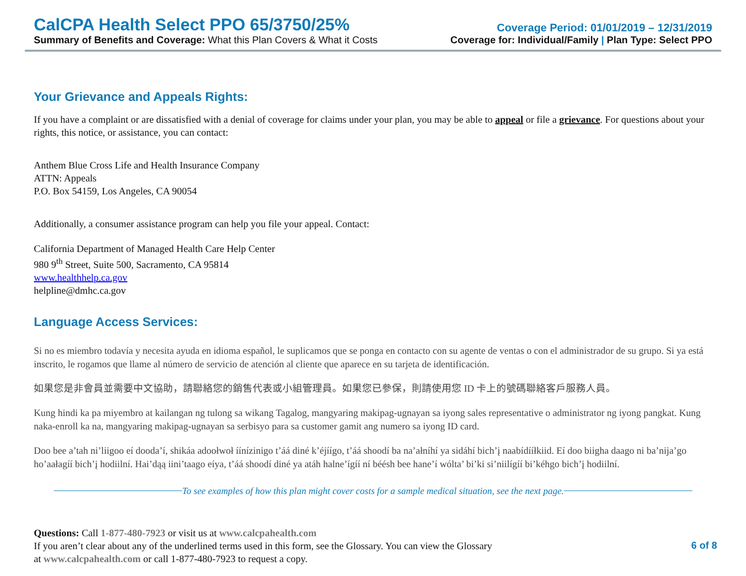CalCPA Health Select PPO 65/3750/25%
Summary of Benefits and Coverage: What this Plan Covers & What it Costs
Coverage Period: 01/01/2019 – 12/31/2019
Coverage for: Individual/Family | Plan Type: Select PPO
Your Grievance and Appeals Rights:
If you have a complaint or are dissatisfied with a denial of coverage for claims under your plan, you may be able to appeal or file a grievance. For questions about your rights, this notice, or assistance, you can contact:
Anthem Blue Cross Life and Health Insurance Company
ATTN: Appeals
P.O. Box 54159, Los Angeles, CA 90054
Additionally, a consumer assistance program can help you file your appeal. Contact:
California Department of Managed Health Care Help Center
980 9<sup>th</sup> Street, Suite 500, Sacramento, CA 95814
www.healthhelp.ca.gov
helpline@dmhc.ca.gov
Language Access Services:
Si no es miembro todavía y necesita ayuda en idioma español, le suplicamos que se ponga en contacto con su agente de ventas o con el administrador de su grupo. Si ya está inscrito, le rogamos que llame al número de servicio de atención al cliente que aparece en su tarjeta de identificación.
如果您是非會員並需要中文協助，請聯絡您的銷售代表或小組管理員。如果您已參保，則請使用您 ID 卡上的號碼聯絡客戶服務人員。
Kung hindi ka pa miyembro at kailangan ng tulong sa wikang Tagalog, mangyaring makipag-ugnayan sa iyong sales representative o administrator ng iyong pangkat. Kung naka-enroll ka na, mangyaring makipag-ugnayan sa serbisyo para sa customer gamit ang numero sa iyong ID card.
Doo bee a’tah ni’liigoo eí dooda’í, shikáa adoołwoł íínízinigo t’áá diné k’éjíígo, t’áá shoodí ba na’ałníhí ya sidáhí bich’į naabídííłkiid. Eí doo biigha daago ni ba’nija’go ho’aałagíí bich’į hodiilní. Hai’dąą iini’taago eíya, t’áá shoodí diné ya atáh halne’ígíí ní béésh bee hane’í wólta’ bi’ki si’niilígíí bi’kéhgo bich’į hodiilní.
To see examples of how this plan might cover costs for a sample medical situation, see the next page.
Questions: Call 1-877-480-7923 or visit us at www.calcpahealth.com
If you aren’t clear about any of the underlined terms used in this form, see the Glossary. You can view the Glossary
at www.calcpahealth.com or call 1-877-480-7923 to request a copy.
6 of 8